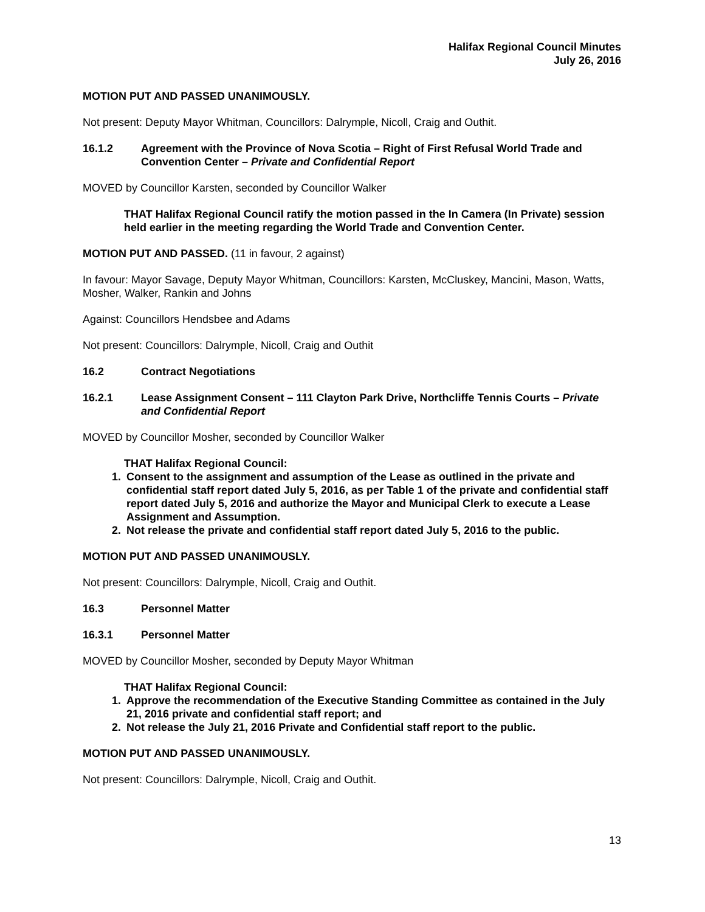Halifax Regional Council Minutes
July 26, 2016
MOTION PUT AND PASSED UNANIMOUSLY.
Not present: Deputy Mayor Whitman, Councillors: Dalrymple, Nicoll, Craig and Outhit.
16.1.2 Agreement with the Province of Nova Scotia – Right of First Refusal World Trade and Convention Center – Private and Confidential Report
MOVED by Councillor Karsten, seconded by Councillor Walker
THAT Halifax Regional Council ratify the motion passed in the In Camera (In Private) session held earlier in the meeting regarding the World Trade and Convention Center.
MOTION PUT AND PASSED. (11 in favour, 2 against)
In favour: Mayor Savage, Deputy Mayor Whitman, Councillors: Karsten, McCluskey, Mancini, Mason, Watts, Mosher, Walker, Rankin and Johns
Against: Councillors Hendsbee and Adams
Not present: Councillors: Dalrymple, Nicoll, Craig and Outhit
16.2 Contract Negotiations
16.2.1 Lease Assignment Consent – 111 Clayton Park Drive, Northcliffe Tennis Courts – Private and Confidential Report
MOVED by Councillor Mosher, seconded by Councillor Walker
THAT Halifax Regional Council:
1. Consent to the assignment and assumption of the Lease as outlined in the private and confidential staff report dated July 5, 2016, as per Table 1 of the private and confidential staff report dated July 5, 2016 and authorize the Mayor and Municipal Clerk to execute a Lease Assignment and Assumption.
2. Not release the private and confidential staff report dated July 5, 2016 to the public.
MOTION PUT AND PASSED UNANIMOUSLY.
Not present: Councillors: Dalrymple, Nicoll, Craig and Outhit.
16.3 Personnel Matter
16.3.1 Personnel Matter
MOVED by Councillor Mosher, seconded by Deputy Mayor Whitman
THAT Halifax Regional Council:
1. Approve the recommendation of the Executive Standing Committee as contained in the July 21, 2016 private and confidential staff report; and
2. Not release the July 21, 2016 Private and Confidential staff report to the public.
MOTION PUT AND PASSED UNANIMOUSLY.
Not present: Councillors: Dalrymple, Nicoll, Craig and Outhit.
13